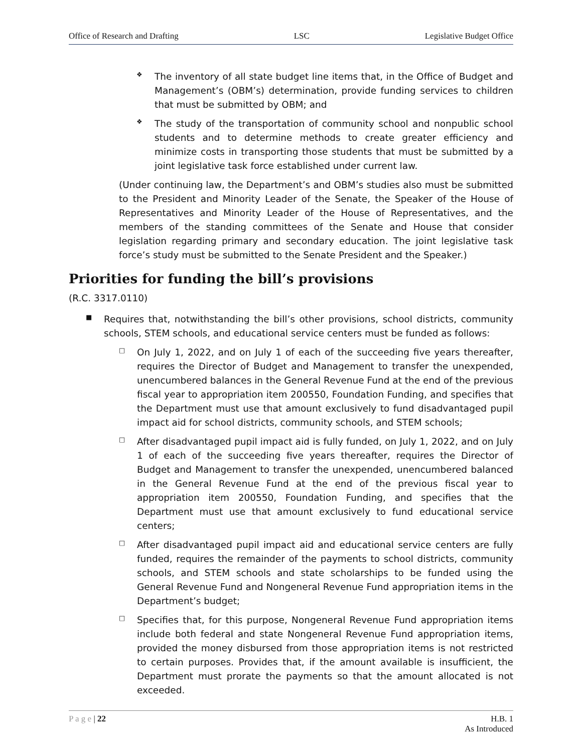Office of Research and Drafting LSC Legislative Budget Office
❖
The inventory of all state budget line items that, in the Office of Budget and Management’s (OBM’s) determination, provide funding services to children that must be submitted by OBM; and
❖
The study of the transportation of community school and nonpublic school students and to determine methods to create greater efficiency and minimize costs in transporting those students that must be submitted by a joint legislative task force established under current law.
(Under continuing law, the Department’s and OBM’s studies also must be submitted to the President and Minority Leader of the Senate, the Speaker of the House of Representatives and Minority Leader of the House of Representatives, and the members of the standing committees of the Senate and House that consider legislation regarding primary and secondary education. The joint legislative task force’s study must be submitted to the Senate President and the Speaker.)
Priorities for funding the bill’s provisions
(R.C. 3317.0110)
■
Requires that, notwithstanding the bill’s other provisions, school districts, community schools, STEM schools, and educational service centers must be funded as follows:
□
On July 1, 2022, and on July 1 of each of the succeeding five years thereafter, requires the Director of Budget and Management to transfer the unexpended, unencumbered balances in the General Revenue Fund at the end of the previous fiscal year to appropriation item 200550, Foundation Funding, and specifies that the Department must use that amount exclusively to fund disadvantaged pupil impact aid for school districts, community schools, and STEM schools;
□
After disadvantaged pupil impact aid is fully funded, on July 1, 2022, and on July 1 of each of the succeeding five years thereafter, requires the Director of Budget and Management to transfer the unexpended, unencumbered balanced in the General Revenue Fund at the end of the previous fiscal year to appropriation item 200550, Foundation Funding, and specifies that the Department must use that amount exclusively to fund educational service centers;
□
After disadvantaged pupil impact aid and educational service centers are fully funded, requires the remainder of the payments to school districts, community schools, and STEM schools and state scholarships to be funded using the General Revenue Fund and Nongeneral Revenue Fund appropriation items in the Department’s budget;
□
Specifies that, for this purpose, Nongeneral Revenue Fund appropriation items include both federal and state Nongeneral Revenue Fund appropriation items, provided the money disbursed from those appropriation items is not restricted to certain purposes. Provides that, if the amount available is insufficient, the Department must prorate the payments so that the amount allocated is not exceeded.
P a g e | 22 H.B. 1
As Introduced